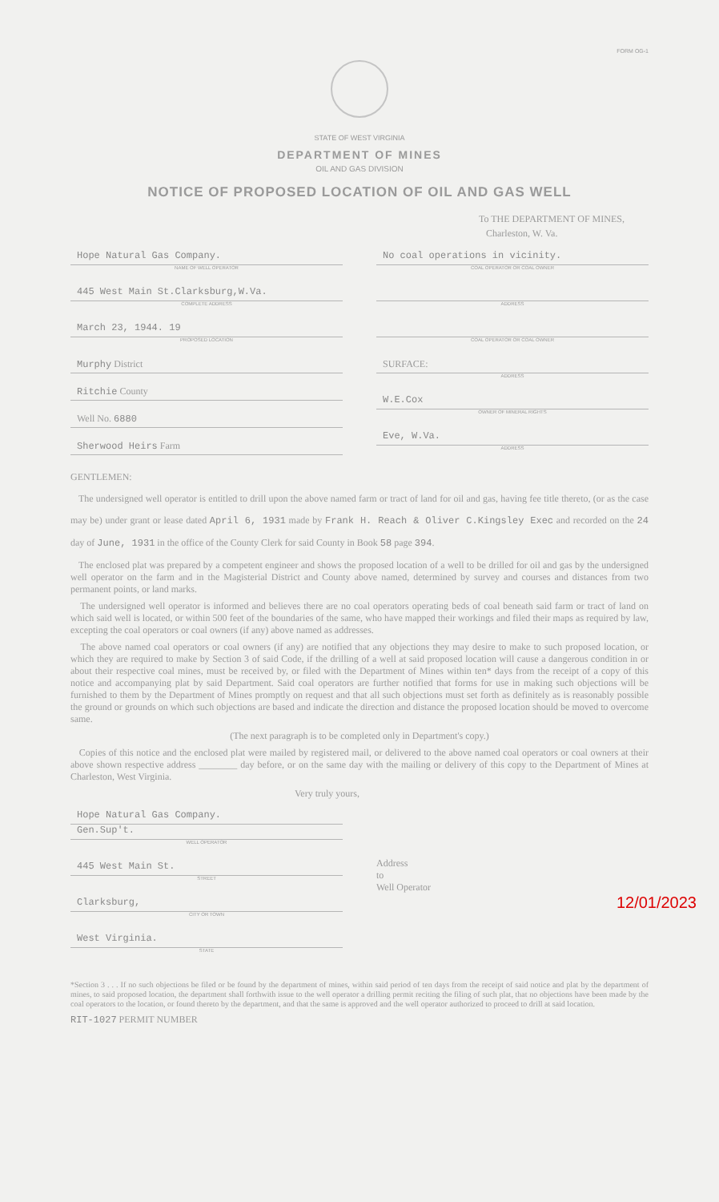FORM OG-1
STATE OF WEST VIRGINIA
DEPARTMENT OF MINES
OIL AND GAS DIVISION
NOTICE OF PROPOSED LOCATION OF OIL AND GAS WELL
To THE DEPARTMENT OF MINES,
Charleston, W. Va.
Hope Natural Gas Company.
NAME OF WELL OPERATOR
445 West Main St.Clarksburg,W.Va.
COMPLETE ADDRESS
March 23, 1944. 19
PROPOSED LOCATION
Murphy District
Ritchie County
Well No. 6880
Sherwood Heirs Farm
No coal operations in vicinity.
COAL OPERATOR OR COAL OWNER
ADDRESS
COAL OPERATOR OR COAL OWNER
SURFACE:
ADDRESS
W.E.Cox
OWNER OF MINERAL RIGHTS
Eve, W.Va.
ADDRESS
GENTLEMEN:
The undersigned well operator is entitled to drill upon the above named farm or tract of land for oil and gas, having fee title thereto, (or as the case may be) under grant or lease dated April 6, 1931 made by Frank H. Reach & Oliver C.Kingsley Exec and recorded on the 24 day of June, 1931 in the office of the County Clerk for said County in Book 58 page 394.
The enclosed plat was prepared by a competent engineer and shows the proposed location of a well to be drilled for oil and gas by the undersigned well operator on the farm and in the Magisterial District and County above named, determined by survey and courses and distances from two permanent points, or land marks.
The undersigned well operator is informed and believes there are no coal operators operating beds of coal beneath said farm or tract of land on which said well is located, or within 500 feet of the boundaries of the same, who have mapped their workings and filed their maps as required by law, excepting the coal operators or coal owners (if any) above named as addresses.
The above named coal operators or coal owners (if any) are notified that any objections they may desire to make to such proposed location, or which they are required to make by Section 3 of said Code, if the drilling of a well at said proposed location will cause a dangerous condition in or about their respective coal mines, must be received by, or filed with the Department of Mines within ten* days from the receipt of a copy of this notice and accompanying plat by said Department. Said coal operators are further notified that forms for use in making such objections will be furnished to them by the Department of Mines promptly on request and that all such objections must set forth as definitely as is reasonably possible the ground or grounds on which such objections are based and indicate the direction and distance the proposed location should be moved to overcome same.
(The next paragraph is to be completed only in Department's copy.)
Copies of this notice and the enclosed plat were mailed by registered mail, or delivered to the above named coal operators or coal owners at their above shown respective address ________ day before, or on the same day with the mailing or delivery of this copy to the Department of Mines at Charleston, West Virginia.
Very truly yours,
Hope Natural Gas Company.
Gen.Sup't.
WELL OPERATOR
445 West Main St.
STREET
Clarksburg,
CITY OR TOWN
West Virginia.
STATE
Address
to
Well Operator
12/01/2023
*Section 3 . . . If no such objections be filed or be found by the department of mines, within said period of ten days from the receipt of said notice and plat by the department of mines, to said proposed location, the department shall forthwith issue to the well operator a drilling permit reciting the filing of such plat, that no objections have been made by the coal operators to the location, or found thereto by the department, and that the same is approved and the well operator authorized to proceed to drill at said location.
RIT-1027 PERMIT NUMBER